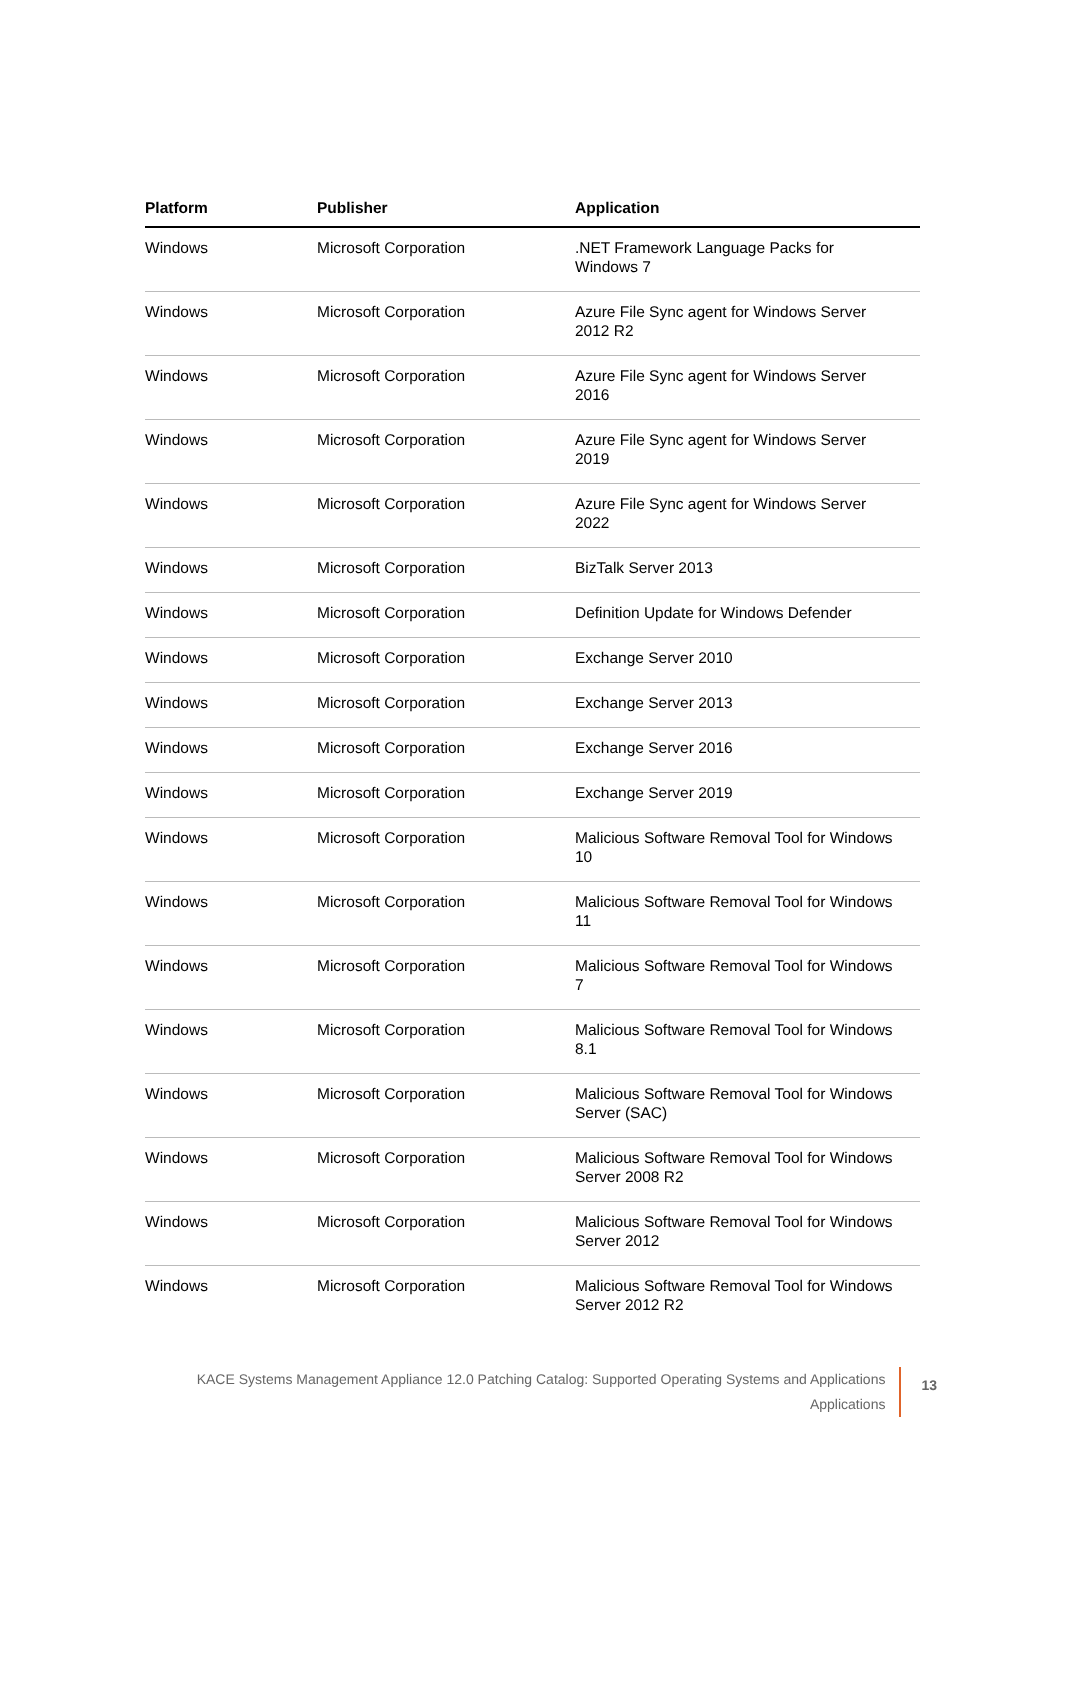| Platform | Publisher | Application |
| --- | --- | --- |
| Windows | Microsoft Corporation | .NET Framework Language Packs for Windows 7 |
| Windows | Microsoft Corporation | Azure File Sync agent for Windows Server 2012 R2 |
| Windows | Microsoft Corporation | Azure File Sync agent for Windows Server 2016 |
| Windows | Microsoft Corporation | Azure File Sync agent for Windows Server 2019 |
| Windows | Microsoft Corporation | Azure File Sync agent for Windows Server 2022 |
| Windows | Microsoft Corporation | BizTalk Server 2013 |
| Windows | Microsoft Corporation | Definition Update for Windows Defender |
| Windows | Microsoft Corporation | Exchange Server 2010 |
| Windows | Microsoft Corporation | Exchange Server 2013 |
| Windows | Microsoft Corporation | Exchange Server 2016 |
| Windows | Microsoft Corporation | Exchange Server 2019 |
| Windows | Microsoft Corporation | Malicious Software Removal Tool for Windows 10 |
| Windows | Microsoft Corporation | Malicious Software Removal Tool for Windows 11 |
| Windows | Microsoft Corporation | Malicious Software Removal Tool for Windows 7 |
| Windows | Microsoft Corporation | Malicious Software Removal Tool for Windows 8.1 |
| Windows | Microsoft Corporation | Malicious Software Removal Tool for Windows Server (SAC) |
| Windows | Microsoft Corporation | Malicious Software Removal Tool for Windows Server 2008 R2 |
| Windows | Microsoft Corporation | Malicious Software Removal Tool for Windows Server 2012 |
| Windows | Microsoft Corporation | Malicious Software Removal Tool for Windows Server 2012 R2 |
KACE Systems Management Appliance 12.0 Patching Catalog: Supported Operating Systems and Applications
Applications
13